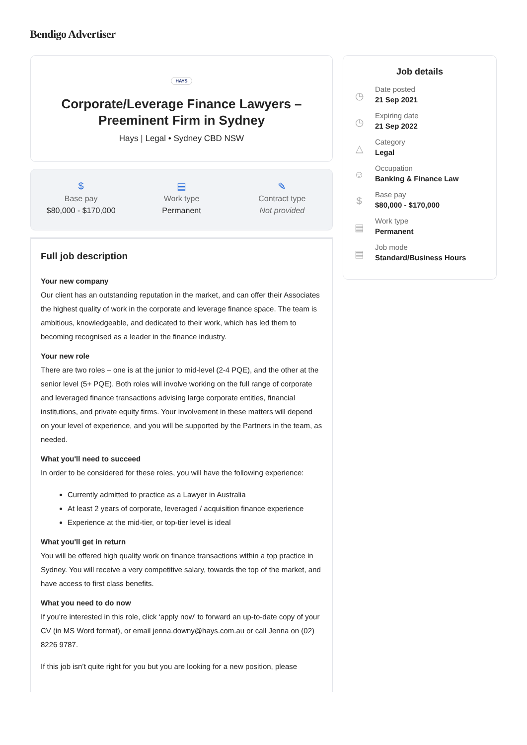Bendigo Advertiser
HAYS
Corporate/Leverage Finance Lawyers – Preeminent Firm in Sydney
Hays | Legal • Sydney CBD NSW
$
Base pay
$80,000 - $170,000
▤
Work type
Permanent
✎
Contract type
Not provided
Full job description
Your new company
Our client has an outstanding reputation in the market, and can offer their Associates the highest quality of work in the corporate and leverage finance space. The team is ambitious, knowledgeable, and dedicated to their work, which has led them to becoming recognised as a leader in the finance industry.
Your new role
There are two roles – one is at the junior to mid-level (2-4 PQE), and the other at the senior level (5+ PQE). Both roles will involve working on the full range of corporate and leveraged finance transactions advising large corporate entities, financial institutions, and private equity firms. Your involvement in these matters will depend on your level of experience, and you will be supported by the Partners in the team, as needed.
What you'll need to succeed
In order to be considered for these roles, you will have the following experience:
Currently admitted to practice as a Lawyer in Australia
At least 2 years of corporate, leveraged / acquisition finance experience
Experience at the mid-tier, or top-tier level is ideal
What you'll get in return
You will be offered high quality work on finance transactions within a top practice in Sydney. You will receive a very competitive salary, towards the top of the market, and have access to first class benefits.
What you need to do now
If you’re interested in this role, click ‘apply now’ to forward an up-to-date copy of your CV (in MS Word format), or email jenna.downy@hays.com.au or call Jenna on (02) 8226 9787.
If this job isn’t quite right for you but you are looking for a new position, please
Job details
◷
Date posted
21 Sep 2021
◷
Expiring date
21 Sep 2022
△
Category
Legal
☺
Occupation
Banking & Finance Law
$
Base pay
$80,000 - $170,000
▤
Work type
Permanent
▤
Job mode
Standard/Business Hours